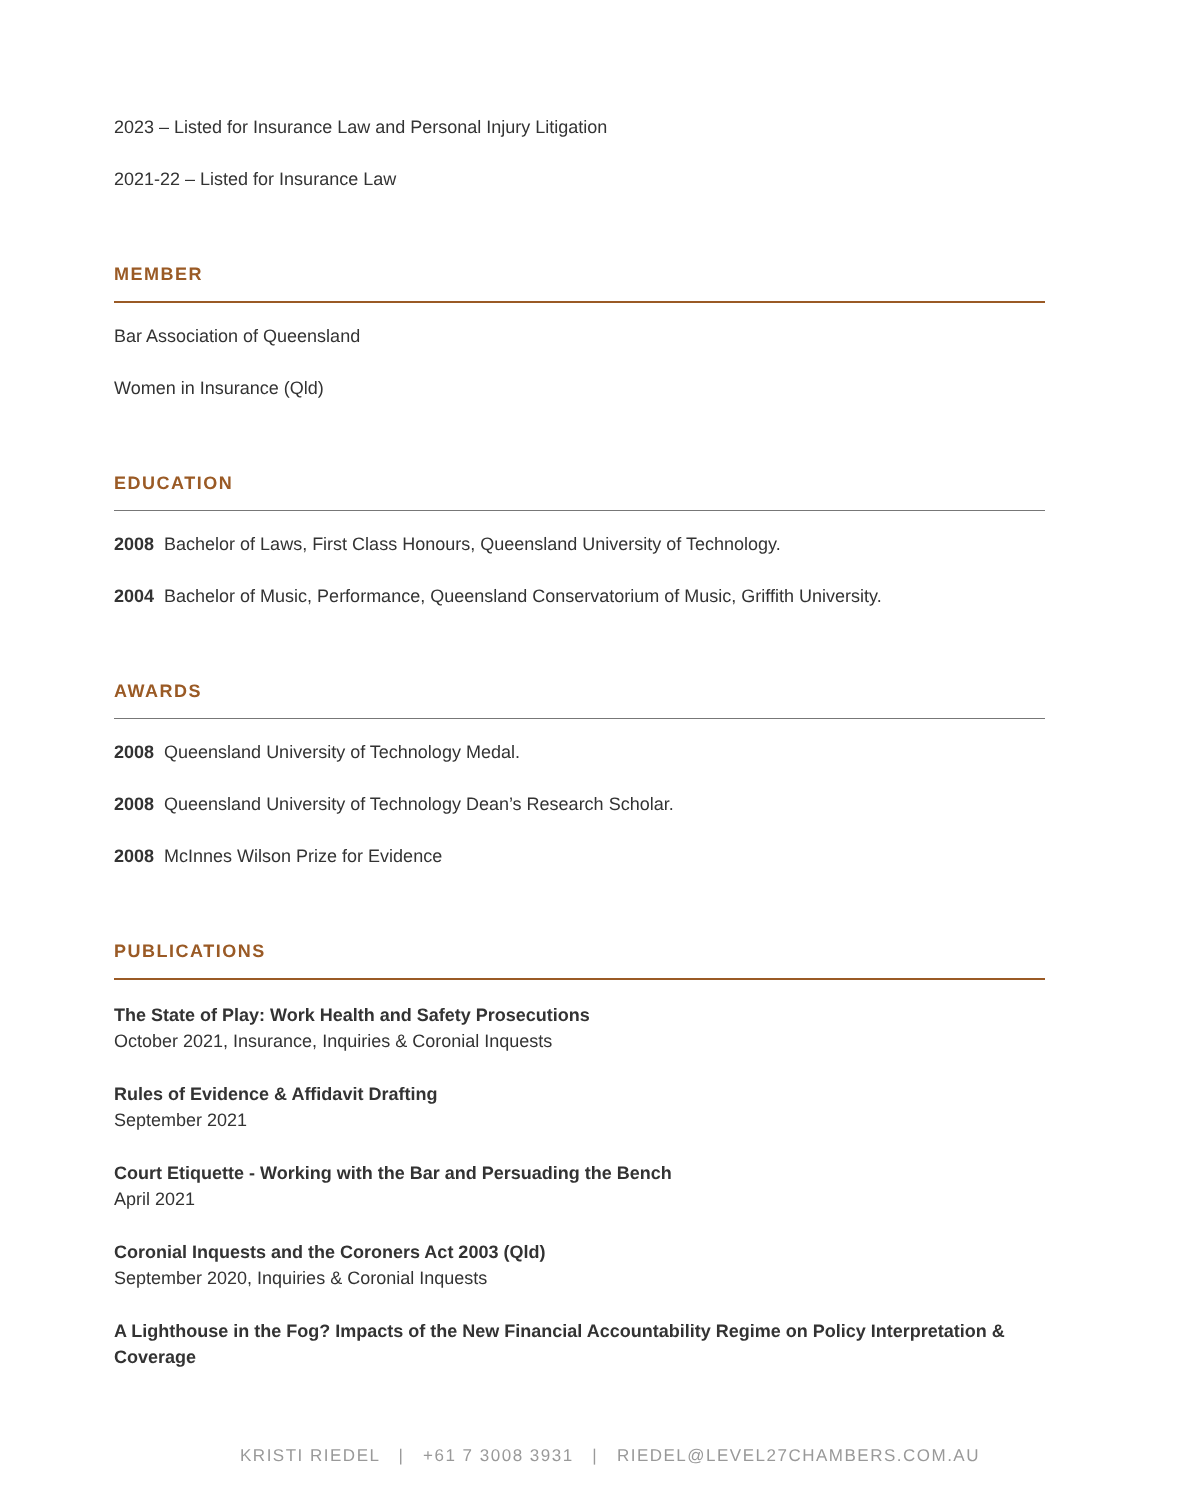2023 – Listed for Insurance Law and Personal Injury Litigation
2021-22 – Listed for Insurance Law
MEMBER
Bar Association of Queensland
Women in Insurance (Qld)
EDUCATION
2008 Bachelor of Laws, First Class Honours, Queensland University of Technology.
2004 Bachelor of Music, Performance, Queensland Conservatorium of Music, Griffith University.
AWARDS
2008 Queensland University of Technology Medal.
2008 Queensland University of Technology Dean’s Research Scholar.
2008 McInnes Wilson Prize for Evidence
PUBLICATIONS
The State of Play: Work Health and Safety Prosecutions
October 2021, Insurance, Inquiries & Coronial Inquests
Rules of Evidence & Affidavit Drafting
September 2021
Court Etiquette - Working with the Bar and Persuading the Bench
April 2021
Coronial Inquests and the Coroners Act 2003 (Qld)
September 2020, Inquiries & Coronial Inquests
A Lighthouse in the Fog? Impacts of the New Financial Accountability Regime on Policy Interpretation & Coverage
KRISTI RIEDEL | +61 7 3008 3931 | RIEDEL@LEVEL27CHAMBERS.COM.AU